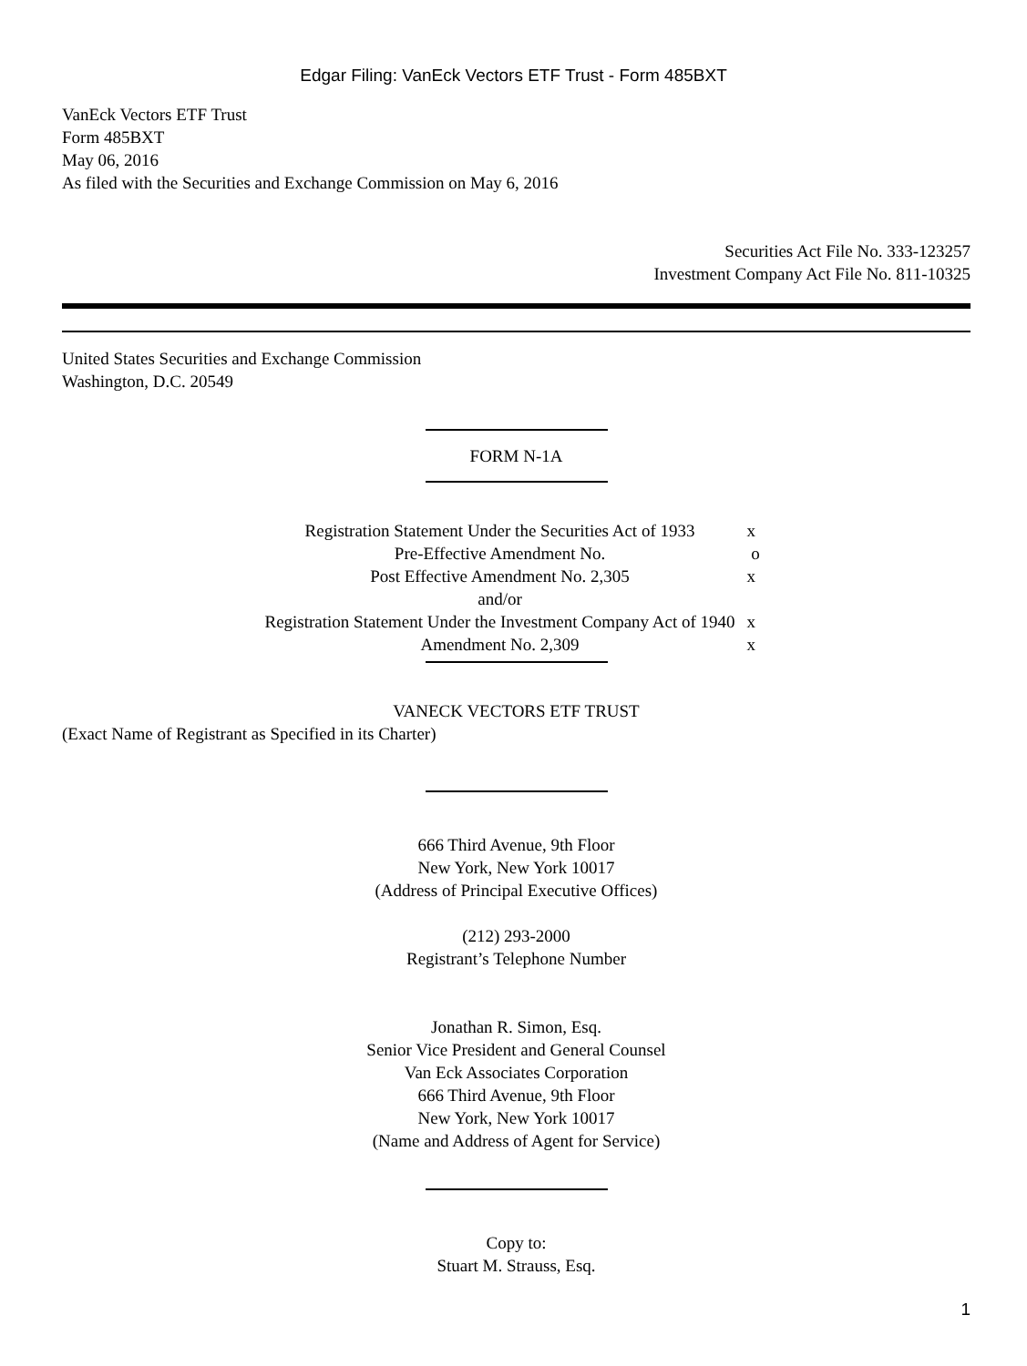Edgar Filing: VanEck Vectors ETF Trust - Form 485BXT
VanEck Vectors ETF Trust
Form 485BXT
May 06, 2016
As filed with the Securities and Exchange Commission on May 6, 2016
Securities Act File No. 333-123257
Investment Company Act File No. 811-10325
United States Securities and Exchange Commission
Washington, D.C. 20549
FORM N-1A
| Registration Statement Under the Securities Act of 1933 | x |
| Pre-Effective Amendment No. | o |
| Post Effective Amendment No. 2,305 | x |
| and/or | |
| Registration Statement Under the Investment Company Act of 1940 | x |
| Amendment No. 2,309 | x |
VANECK VECTORS ETF TRUST
(Exact Name of Registrant as Specified in its Charter)
666 Third Avenue, 9th Floor
New York, New York 10017
(Address of Principal Executive Offices)
(212) 293-2000
Registrant’s Telephone Number
Jonathan R. Simon, Esq.
Senior Vice President and General Counsel
Van Eck Associates Corporation
666 Third Avenue, 9th Floor
New York, New York 10017
(Name and Address of Agent for Service)
Copy to:
Stuart M. Strauss, Esq.
1